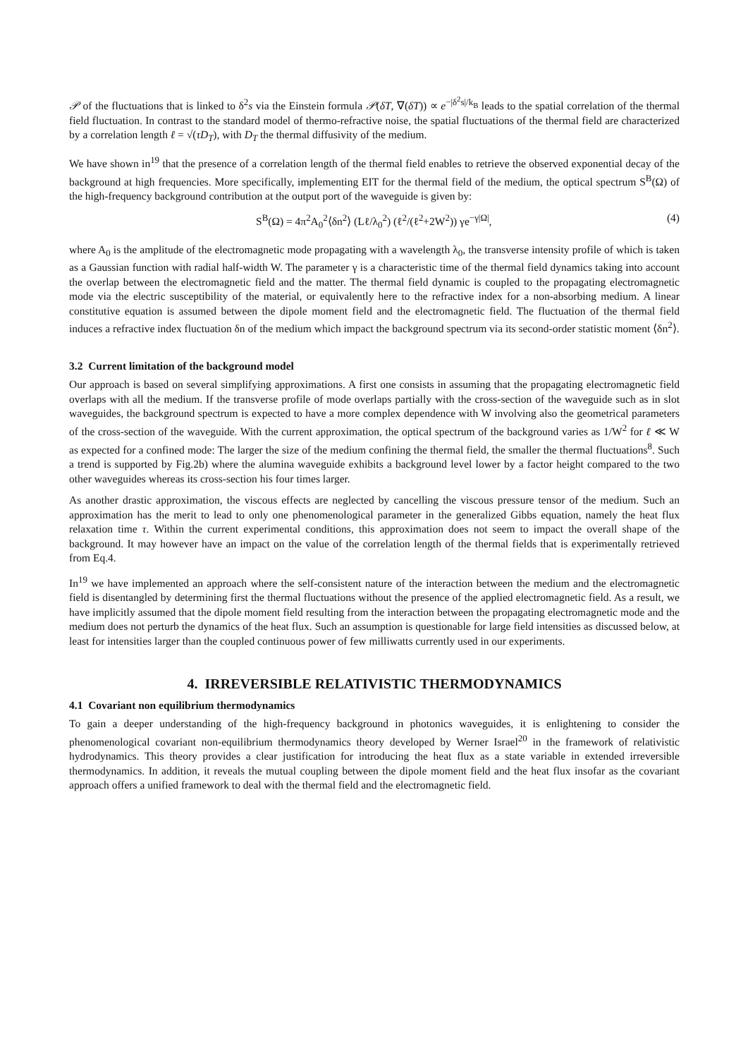𝒫 of the fluctuations that is linked to δ<sup>2</sup>s via the Einstein formula 𝒫(δT, ∇(δT)) ∝ e<sup>−|δ<sup>2</sup>s|/k<sub>B</sub></sup> leads to the spatial correlation of the thermal field fluctuation. In contrast to the standard model of thermo-refractive noise, the spatial fluctuations of the thermal field are characterized by a correlation length ℓ = √(τD<sub>T</sub>), with D<sub>T</sub> the thermal diffusivity of the medium.
We have shown in<sup>19</sup> that the presence of a correlation length of the thermal field enables to retrieve the observed exponential decay of the background at high frequencies. More specifically, implementing EIT for the thermal field of the medium, the optical spectrum S<sup>B</sup>(Ω) of the high-frequency background contribution at the output port of the waveguide is given by:
S<sup>B</sup>(Ω) = 4π<sup>2</sup>A<sub>0</sub><sup>2</sup>⟨δn<sup>2</sup>⟩ (Lℓ/λ<sub>0</sub><sup>2</sup>) (ℓ<sup>2</sup>/(ℓ<sup>2</sup>+2W<sup>2</sup>)) γe<sup>−γ|Ω|</sup>, (4)
where A<sub>0</sub> is the amplitude of the electromagnetic mode propagating with a wavelength λ<sub>0</sub>, the transverse intensity profile of which is taken as a Gaussian function with radial half-width W. The parameter γ is a characteristic time of the thermal field dynamics taking into account the overlap between the electromagnetic field and the matter. The thermal field dynamic is coupled to the propagating electromagnetic mode via the electric susceptibility of the material, or equivalently here to the refractive index for a non-absorbing medium. A linear constitutive equation is assumed between the dipole moment field and the electromagnetic field. The fluctuation of the thermal field induces a refractive index fluctuation δn of the medium which impact the background spectrum via its second-order statistic moment ⟨δn<sup>2</sup>⟩.
3.2 Current limitation of the background model
Our approach is based on several simplifying approximations. A first one consists in assuming that the propagating electromagnetic field overlaps with all the medium. If the transverse profile of mode overlaps partially with the cross-section of the waveguide such as in slot waveguides, the background spectrum is expected to have a more complex dependence with W involving also the geometrical parameters of the cross-section of the waveguide. With the current approximation, the optical spectrum of the background varies as 1/W<sup>2</sup> for ℓ ≪ W as expected for a confined mode: The larger the size of the medium confining the thermal field, the smaller the thermal fluctuations<sup>8</sup>. Such a trend is supported by Fig.2b) where the alumina waveguide exhibits a background level lower by a factor height compared to the two other waveguides whereas its cross-section his four times larger.
As another drastic approximation, the viscous effects are neglected by cancelling the viscous pressure tensor of the medium. Such an approximation has the merit to lead to only one phenomenological parameter in the generalized Gibbs equation, namely the heat flux relaxation time τ. Within the current experimental conditions, this approximation does not seem to impact the overall shape of the background. It may however have an impact on the value of the correlation length of the thermal fields that is experimentally retrieved from Eq.4.
In<sup>19</sup> we have implemented an approach where the self-consistent nature of the interaction between the medium and the electromagnetic field is disentangled by determining first the thermal fluctuations without the presence of the applied electromagnetic field. As a result, we have implicitly assumed that the dipole moment field resulting from the interaction between the propagating electromagnetic mode and the medium does not perturb the dynamics of the heat flux. Such an assumption is questionable for large field intensities as discussed below, at least for intensities larger than the coupled continuous power of few milliwatts currently used in our experiments.
4. IRREVERSIBLE RELATIVISTIC THERMODYNAMICS
4.1 Covariant non equilibrium thermodynamics
To gain a deeper understanding of the high-frequency background in photonics waveguides, it is enlightening to consider the phenomenological covariant non-equilibrium thermodynamics theory developed by Werner Israel<sup>20</sup> in the framework of relativistic hydrodynamics. This theory provides a clear justification for introducing the heat flux as a state variable in extended irreversible thermodynamics. In addition, it reveals the mutual coupling between the dipole moment field and the heat flux insofar as the covariant approach offers a unified framework to deal with the thermal field and the electromagnetic field.